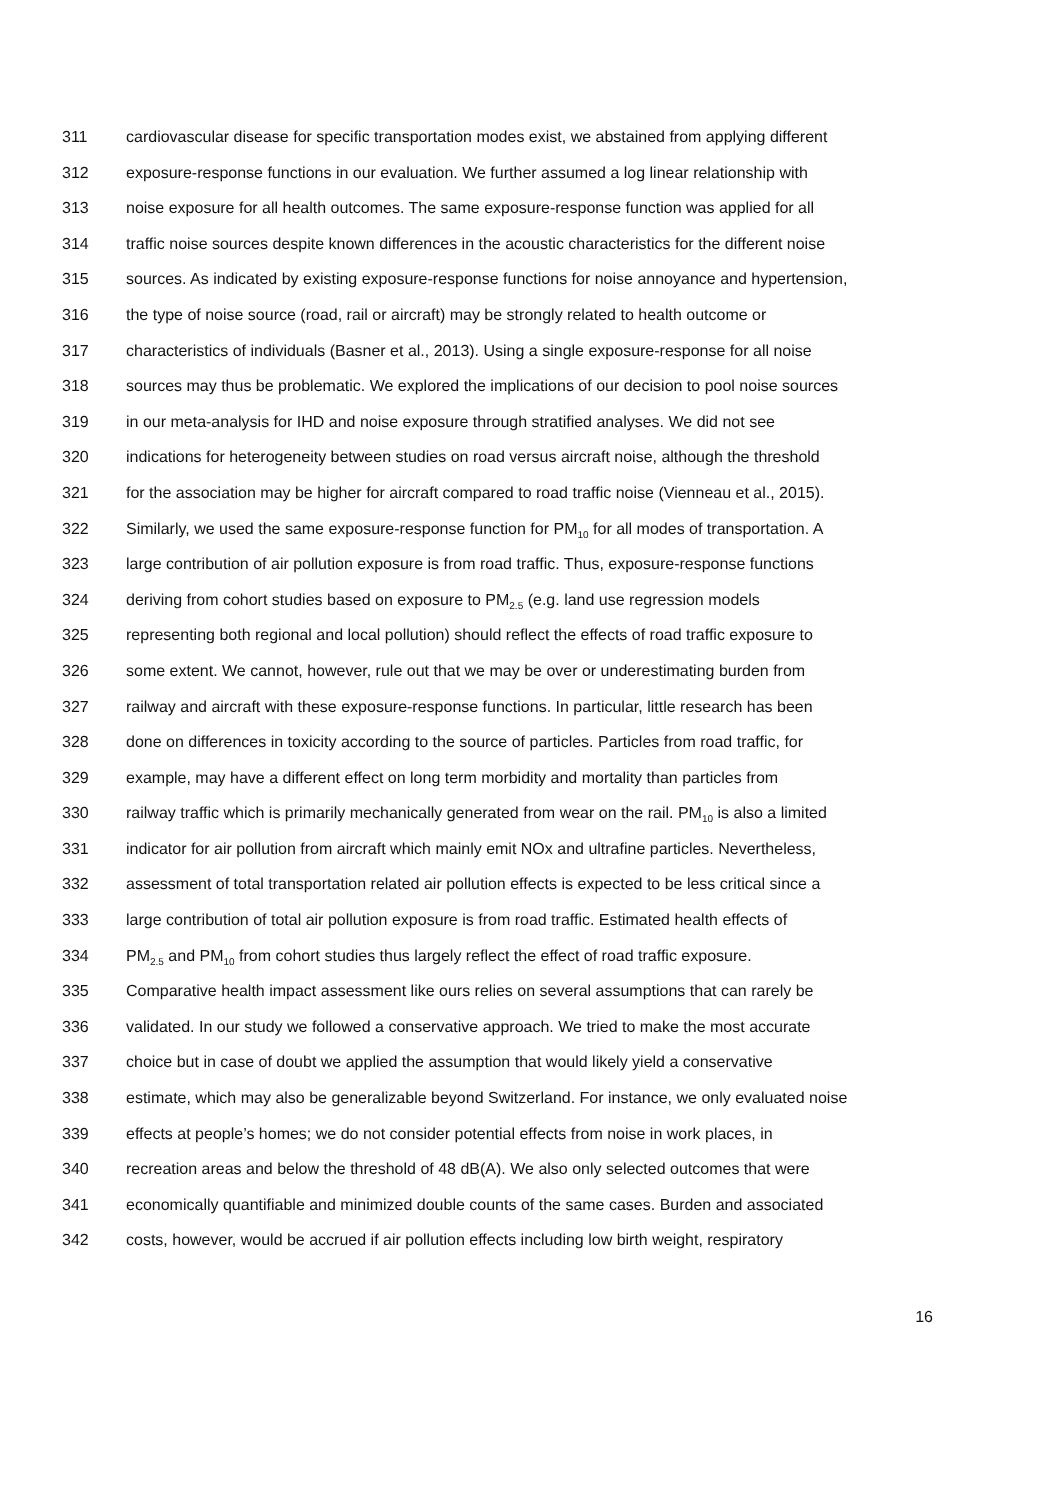311 cardiovascular disease for specific transportation modes exist, we abstained from applying different
312 exposure-response functions in our evaluation. We further assumed a log linear relationship with
313 noise exposure for all health outcomes. The same exposure-response function was applied for all
314 traffic noise sources despite known differences in the acoustic characteristics for the different noise
315 sources. As indicated by existing exposure-response functions for noise annoyance and hypertension,
316 the type of noise source (road, rail or aircraft) may be strongly related to health outcome or
317 characteristics of individuals (Basner et al., 2013). Using a single exposure-response for all noise
318 sources may thus be problematic. We explored the implications of our decision to pool noise sources
319 in our meta-analysis for IHD and noise exposure through stratified analyses. We did not see
320 indications for heterogeneity between studies on road versus aircraft noise, although the threshold
321 for the association may be higher for aircraft compared to road traffic noise (Vienneau et al., 2015).
322 Similarly, we used the same exposure-response function for PM<sub>10</sub> for all modes of transportation. A
323 large contribution of air pollution exposure is from road traffic. Thus, exposure-response functions
324 deriving from cohort studies based on exposure to PM<sub>2.5</sub> (e.g. land use regression models
325 representing both regional and local pollution) should reflect the effects of road traffic exposure to
326 some extent. We cannot, however, rule out that we may be over or underestimating burden from
327 railway and aircraft with these exposure-response functions. In particular, little research has been
328 done on differences in toxicity according to the source of particles. Particles from road traffic, for
329 example, may have a different effect on long term morbidity and mortality than particles from
330 railway traffic which is primarily mechanically generated from wear on the rail. PM<sub>10</sub> is also a limited
331 indicator for air pollution from aircraft which mainly emit NOx and ultrafine particles. Nevertheless,
332 assessment of total transportation related air pollution effects is expected to be less critical since a
333 large contribution of total air pollution exposure is from road traffic. Estimated health effects of
334 PM<sub>2.5</sub> and PM<sub>10</sub> from cohort studies thus largely reflect the effect of road traffic exposure.
335 Comparative health impact assessment like ours relies on several assumptions that can rarely be
336 validated. In our study we followed a conservative approach. We tried to make the most accurate
337 choice but in case of doubt we applied the assumption that would likely yield a conservative
338 estimate, which may also be generalizable beyond Switzerland. For instance, we only evaluated noise
339 effects at people’s homes; we do not consider potential effects from noise in work places, in
340 recreation areas and below the threshold of 48 dB(A). We also only selected outcomes that were
341 economically quantifiable and minimized double counts of the same cases. Burden and associated
342 costs, however, would be accrued if air pollution effects including low birth weight, respiratory
16